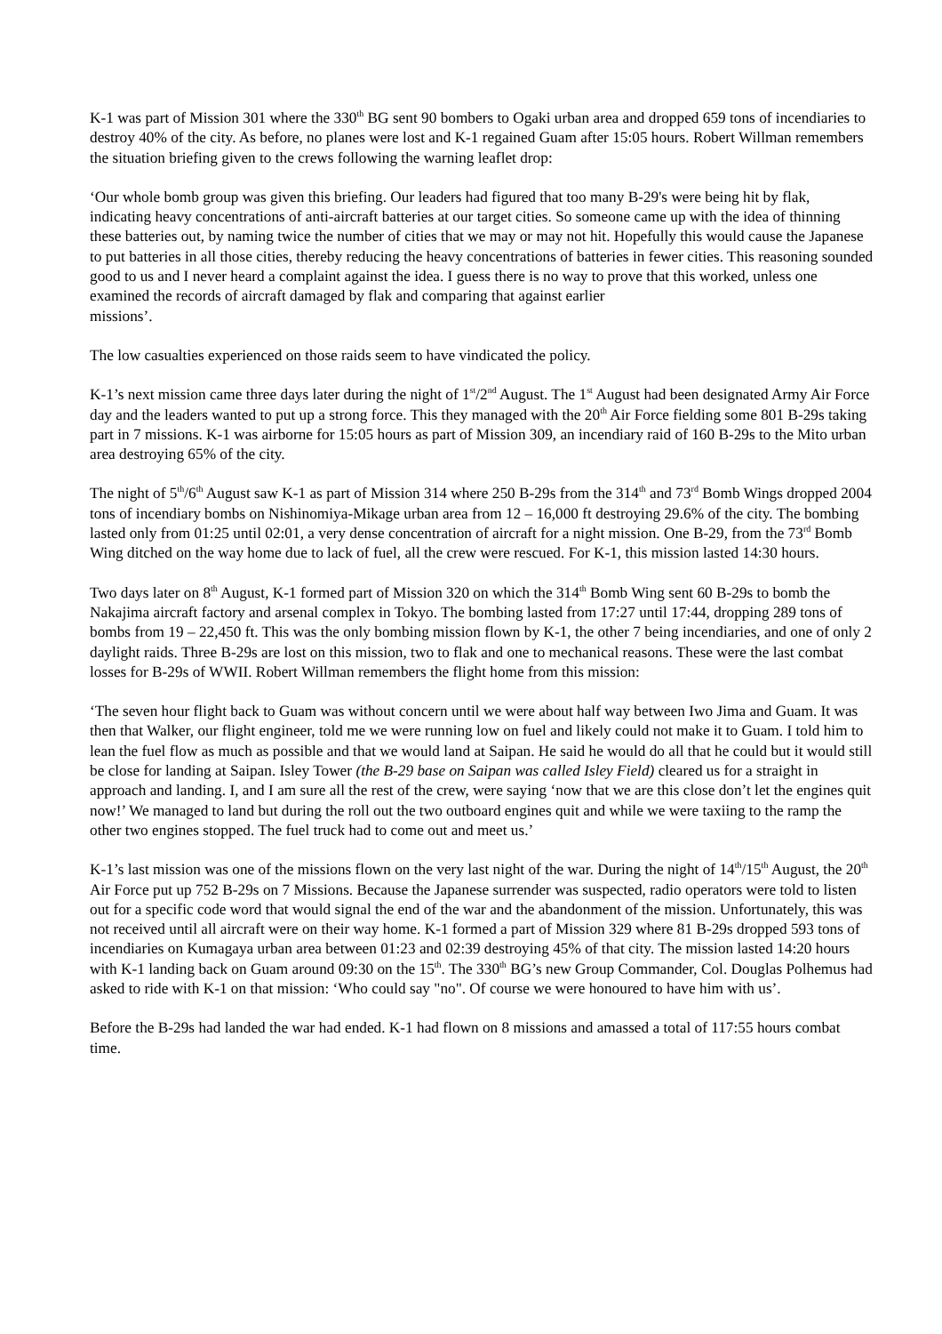K-1 was part of Mission 301 where the 330<sup>th</sup> BG sent 90 bombers to Ogaki urban area and dropped 659 tons of incendiaries to destroy 40% of the city. As before, no planes were lost and K-1 regained Guam after 15:05 hours. Robert Willman remembers the situation briefing given to the crews following the warning leaflet drop:
‘Our whole bomb group was given this briefing. Our leaders had figured that too many B-29's were being hit by flak, indicating heavy concentrations of anti-aircraft batteries at our target cities. So someone came up with the idea of thinning these batteries out, by naming twice the number of cities that we may or may not hit. Hopefully this would cause the Japanese to put batteries in all those cities, thereby reducing the heavy concentrations of batteries in fewer cities. This reasoning sounded good to us and I never heard a complaint against the idea. I guess there is no way to prove that this worked, unless one examined the records of aircraft damaged by flak and comparing that against earlier
missions’.
The low casualties experienced on those raids seem to have vindicated the policy.
K-1’s next mission came three days later during the night of 1<sup>st</sup>/2<sup>nd</sup> August. The 1<sup>st</sup> August had been designated Army Air Force day and the leaders wanted to put up a strong force. This they managed with the 20<sup>th</sup> Air Force fielding some 801 B-29s taking part in 7 missions. K-1 was airborne for 15:05 hours as part of Mission 309, an incendiary raid of 160 B-29s to the Mito urban area destroying 65% of the city.
The night of 5<sup>th</sup>/6<sup>th</sup> August saw K-1 as part of Mission 314 where 250 B-29s from the 314<sup>th</sup> and 73<sup>rd</sup> Bomb Wings dropped 2004 tons of incendiary bombs on Nishinomiya-Mikage urban area from 12 – 16,000 ft destroying 29.6% of the city. The bombing lasted only from 01:25 until 02:01, a very dense concentration of aircraft for a night mission. One B-29, from the 73<sup>rd</sup> Bomb Wing ditched on the way home due to lack of fuel, all the crew were rescued. For K-1, this mission lasted 14:30 hours.
Two days later on 8<sup>th</sup> August, K-1 formed part of Mission 320 on which the 314<sup>th</sup> Bomb Wing sent 60 B-29s to bomb the Nakajima aircraft factory and arsenal complex in Tokyo. The bombing lasted from 17:27 until 17:44, dropping 289 tons of bombs from 19 – 22,450 ft. This was the only bombing mission flown by K-1, the other 7 being incendiaries, and one of only 2 daylight raids. Three B-29s are lost on this mission, two to flak and one to mechanical reasons. These were the last combat losses for B-29s of WWII. Robert Willman remembers the flight home from this mission:
‘The seven hour flight back to Guam was without concern until we were about half way between Iwo Jima and Guam. It was then that Walker, our flight engineer, told me we were running low on fuel and likely could not make it to Guam. I told him to lean the fuel flow as much as possible and that we would land at Saipan. He said he would do all that he could but it would still be close for landing at Saipan. Isley Tower (the B-29 base on Saipan was called Isley Field) cleared us for a straight in approach and landing. I, and I am sure all the rest of the crew, were saying ‘now that we are this close don’t let the engines quit now!’ We managed to land but during the roll out the two outboard engines quit and while we were taxiing to the ramp the other two engines stopped. The fuel truck had to come out and meet us.’
K-1’s last mission was one of the missions flown on the very last night of the war. During the night of 14<sup>th</sup>/15<sup>th</sup> August, the 20<sup>th</sup> Air Force put up 752 B-29s on 7 Missions. Because the Japanese surrender was suspected, radio operators were told to listen out for a specific code word that would signal the end of the war and the abandonment of the mission. Unfortunately, this was not received until all aircraft were on their way home. K-1 formed a part of Mission 329 where 81 B-29s dropped 593 tons of incendiaries on Kumagaya urban area between 01:23 and 02:39 destroying 45% of that city. The mission lasted 14:20 hours with K-1 landing back on Guam around 09:30 on the 15<sup>th</sup>. The 330<sup>th</sup> BG’s new Group Commander, Col. Douglas Polhemus had asked to ride with K-1 on that mission: ‘Who could say "no". Of course we were honoured to have him with us’.
Before the B-29s had landed the war had ended. K-1 had flown on 8 missions and amassed a total of 117:55 hours combat time.